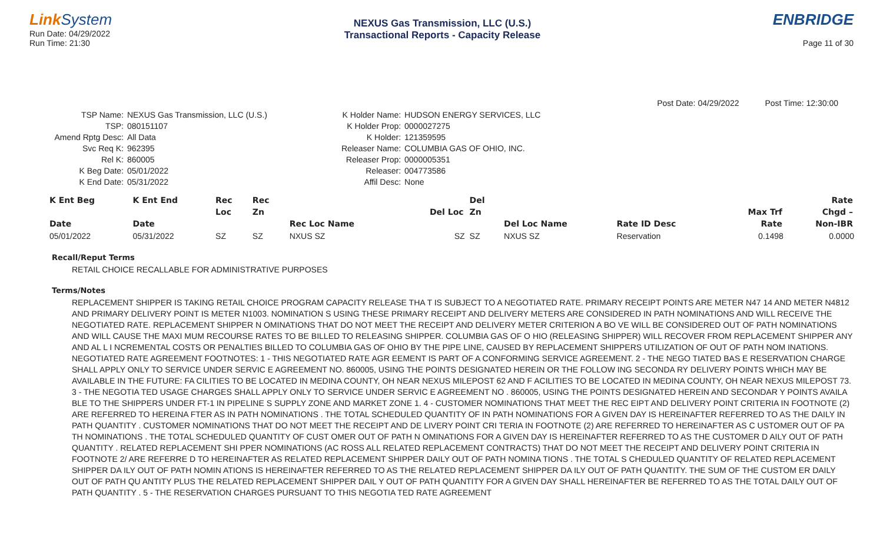Link System
Run Date: 04/29/2022
Run Time: 21:30
NEXUS Gas Transmission, LLC (U.S.)
Transactional Reports - Capacity Release
ENBRIDGE
Page 11 of 30
Post Date: 04/29/2022 Post Time: 12:30:00
| TSP Name: | NEXUS Gas Transmission, LLC (U.S.) |
| TSP: | 080151107 |
| Amend Rptg Desc: | All Data |
| Svc Req K: | 962395 |
| Rel K: | 860005 |
| K Beg Date: | 05/01/2022 |
| K End Date: | 05/31/2022 |
| K Holder Name: | HUDSON ENERGY SERVICES, LLC |
| K Holder Prop: | 0000027275 |
| K Holder: | 121359595 |
| Releaser Name: | COLUMBIA GAS OF OHIO, INC. |
| Releaser Prop: | 0000005351 |
| Releaser: | 004773586 |
| Affil Desc: | None |
| K Ent Beg | K Ent End | Rec | Rec | | | Del | | | | Rate |
| --- | --- | --- | --- | --- | --- | --- | --- | --- | --- | --- |
| | | Loc | Zn | | Del Loc | Zn | | | Max Trf | Chgd – |
| Date | Date | | | Rec Loc Name | | | Del Loc Name | Rate ID Desc | Rate | Non-IBR |
| 05/01/2022 | 05/31/2022 | SZ | SZ | NXUS SZ | SZ | SZ | NXUS SZ | Reservation | 0.1498 | 0.0000 |
Recall/Reput Terms
RETAIL CHOICE RECALLABLE FOR ADMINISTRATIVE PURPOSES
Terms/Notes
REPLACEMENT SHIPPER IS TAKING RETAIL CHOICE PROGRAM CAPACITY RELEASE THA T IS SUBJECT TO A NEGOTIATED RATE. PRIMARY RECEIPT POINTS ARE METER N47 14 AND METER N4812 AND PRIMARY DELIVERY POINT IS METER N1003. NOMINATION S USING THESE PRIMARY RECEIPT AND DELIVERY METERS ARE CONSIDERED IN PATH NOMINATIONS AND WILL RECEIVE THE NEGOTIATED RATE. REPLACEMENT SHIPPER N OMINATIONS THAT DO NOT MEET THE RECEIPT AND DELIVERY METER CRITERION A BO VE WILL BE CONSIDERED OUT OF PATH NOMINATIONS AND WILL CAUSE THE MAXI MUM RECOURSE RATES TO BE BILLED TO RELEASING SHIPPER. COLUMBIA GAS OF O HIO (RELEASING SHIPPER) WILL RECOVER FROM REPLACEMENT SHIPPER ANY AND AL L I NCREMENTAL COSTS OR PENALTIES BILLED TO COLUMBIA GAS OF OHIO BY THE PIPE LINE, CAUSED BY REPLACEMENT SHIPPERS UTILIZATION OF OUT OF PATH NOM INATIONS. NEGOTIATED RATE AGREEMENT FOOTNOTES: 1 - THIS NEGOTIATED RATE AGR EEMENT IS PART OF A CONFORMING SERVICE AGREEMENT. 2 - THE NEGO TIATED BAS E RESERVATION CHARGE SHALL APPLY ONLY TO SERVICE UNDER SERVIC E AGREEMENT NO. 860005, USING THE POINTS DESIGNATED HEREIN OR THE FOLLOW ING SECONDA RY DELIVERY POINTS WHICH MAY BE AVAILABLE IN THE FUTURE: FA CILITIES TO BE LOCATED IN MEDINA COUNTY, OH NEAR NEXUS MILEPOST 62 AND F ACILITIES TO BE LOCATED IN MEDINA COUNTY, OH NEAR NEXUS MILEPOST 73. 3 - THE NEGOTIA TED USAGE CHARGES SHALL APPLY ONLY TO SERVICE UNDER SERVIC E AGREEMENT NO . 860005, USING THE POINTS DESIGNATED HEREIN AND SECONDAR Y POINTS AVAILA BLE TO THE SHIPPERS UNDER FT-1 IN PIPELINE S SUPPLY ZONE AND MARKET ZONE 1. 4 - CUSTOMER NOMINATIONS THAT MEET THE REC EIPT AND DELIVERY POINT CRITERIA IN FOOTNOTE (2) ARE REFERRED TO HEREINA FTER AS IN PATH NOMINATIONS . THE TOTAL SCHEDULED QUANTITY OF IN PATH NOMINATIONS FOR A GIVEN DAY IS HEREINAFTER REFERRED TO AS THE DAILY IN PATH QUANTITY . CUSTOMER NOMINATIONS THAT DO NOT MEET THE RECEIPT AND DE LIVERY POINT CRI TERIA IN FOOTNOTE (2) ARE REFERRED TO HEREINAFTER AS C USTOMER OUT OF PA TH NOMINATIONS . THE TOTAL SCHEDULED QUANTITY OF CUST OMER OUT OF PATH N OMINATIONS FOR A GIVEN DAY IS HEREINAFTER REFERRED TO AS THE CUSTOMER D AILY OUT OF PATH QUANTITY . RELATED REPLACEMENT SHI PPER NOMINATIONS (AC ROSS ALL RELATED REPLACEMENT CONTRACTS) THAT DO NOT MEET THE RECEIPT AND DELIVERY POINT CRITERIA IN FOOTNOTE 2/ ARE REFERRE D TO HEREINAFTER AS RELATED REPLACEMENT SHIPPER DAILY OUT OF PATH NOMINA TIONS . THE TOTAL S CHEDULED QUANTITY OF RELATED REPLACEMENT SHIPPER DA ILY OUT OF PATH NOMIN ATIONS IS HEREINAFTER REFERRED TO AS THE RELATED REPLACEMENT SHIPPER DA ILY OUT OF PATH QUANTITY. THE SUM OF THE CUSTOM ER DAILY OUT OF PATH QU ANTITY PLUS THE RELATED REPLACEMENT SHIPPER DAIL Y OUT OF PATH QUANTITY FOR A GIVEN DAY SHALL HEREINAFTER BE REFERRED TO AS THE TOTAL DAILY OUT OF PATH QUANTITY . 5 - THE RESERVATION CHARGES PURSUANT TO THIS NEGOTIA TED RATE AGREEMENT